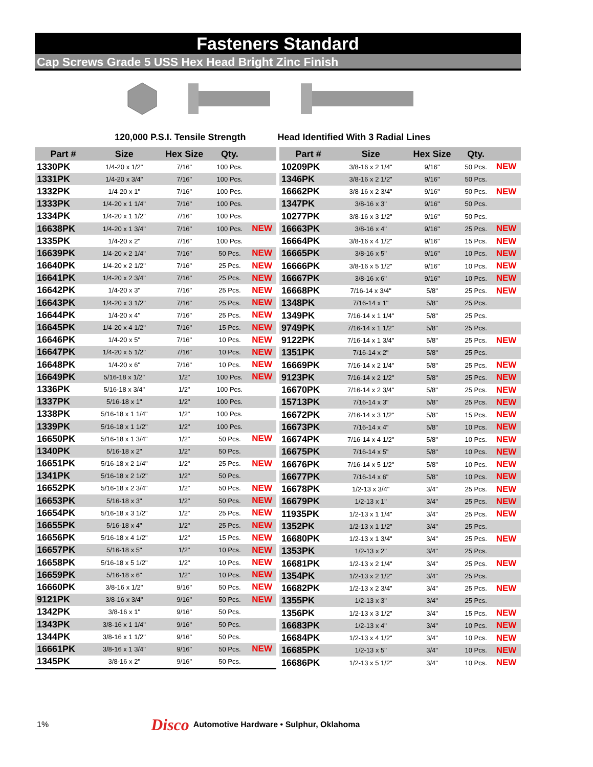Fasteners Standard
Cap Screws Grade 5 USS Hex Head Bright Zinc Finish
120,000 P.S.I. Tensile Strength Head Identified With 3 Radial Lines
| Part # | Size | Hex Size | Qty. | |
| --- | --- | --- | --- | --- |
| 1330PK | 1/4-20 x 1/2" | 7/16" | 100 Pcs. | |
| 1331PK | 1/4-20 x 3/4" | 7/16" | 100 Pcs. | |
| 1332PK | 1/4-20 x 1" | 7/16" | 100 Pcs. | |
| 1333PK | 1/4-20 x 1 1/4" | 7/16" | 100 Pcs. | |
| 1334PK | 1/4-20 x 1 1/2" | 7/16" | 100 Pcs. | |
| 16638PK | 1/4-20 x 1 3/4" | 7/16" | 100 Pcs. | NEW |
| 1335PK | 1/4-20 x 2" | 7/16" | 100 Pcs. | |
| 16639PK | 1/4-20 x 2 1/4" | 7/16" | 50 Pcs. | NEW |
| 16640PK | 1/4-20 x 2 1/2" | 7/16" | 25 Pcs. | NEW |
| 16641PK | 1/4-20 x 2 3/4" | 7/16" | 25 Pcs. | NEW |
| 16642PK | 1/4-20 x 3" | 7/16" | 25 Pcs. | NEW |
| 16643PK | 1/4-20 x 3 1/2" | 7/16" | 25 Pcs. | NEW |
| 16644PK | 1/4-20 x 4" | 7/16" | 25 Pcs. | NEW |
| 16645PK | 1/4-20 x 4 1/2" | 7/16" | 15 Pcs. | NEW |
| 16646PK | 1/4-20 x 5" | 7/16" | 10 Pcs. | NEW |
| 16647PK | 1/4-20 x 5 1/2" | 7/16" | 10 Pcs. | NEW |
| 16648PK | 1/4-20 x 6" | 7/16" | 10 Pcs. | NEW |
| 16649PK | 5/16-18 x 1/2" | 1/2" | 100 Pcs. | NEW |
| 1336PK | 5/16-18 x 3/4" | 1/2" | 100 Pcs. | |
| 1337PK | 5/16-18 x 1" | 1/2" | 100 Pcs. | |
| 1338PK | 5/16-18 x 1 1/4" | 1/2" | 100 Pcs. | |
| 1339PK | 5/16-18 x 1 1/2" | 1/2" | 100 Pcs. | |
| 16650PK | 5/16-18 x 1 3/4" | 1/2" | 50 Pcs. | NEW |
| 1340PK | 5/16-18 x 2" | 1/2" | 50 Pcs. | |
| 16651PK | 5/16-18 x 2 1/4" | 1/2" | 25 Pcs. | NEW |
| 1341PK | 5/16-18 x 2 1/2" | 1/2" | 50 Pcs. | |
| 16652PK | 5/16-18 x 2 3/4" | 1/2" | 50 Pcs. | NEW |
| 16653PK | 5/16-18 x 3" | 1/2" | 50 Pcs. | NEW |
| 16654PK | 5/16-18 x 3 1/2" | 1/2" | 25 Pcs. | NEW |
| 16655PK | 5/16-18 x 4" | 1/2" | 25 Pcs. | NEW |
| 16656PK | 5/16-18 x 4 1/2" | 1/2" | 15 Pcs. | NEW |
| 16657PK | 5/16-18 x 5" | 1/2" | 10 Pcs. | NEW |
| 16658PK | 5/16-18 x 5 1/2" | 1/2" | 10 Pcs. | NEW |
| 16659PK | 5/16-18 x 6" | 1/2" | 10 Pcs. | NEW |
| 16660PK | 3/8-16 x 1/2" | 9/16" | 50 Pcs. | NEW |
| 9121PK | 3/8-16 x 3/4" | 9/16" | 50 Pcs. | NEW |
| 1342PK | 3/8-16 x 1" | 9/16" | 50 Pcs. | |
| 1343PK | 3/8-16 x 1 1/4" | 9/16" | 50 Pcs. | |
| 1344PK | 3/8-16 x 1 1/2" | 9/16" | 50 Pcs. | |
| 16661PK | 3/8-16 x 1 3/4" | 9/16" | 50 Pcs. | NEW |
| 1345PK | 3/8-16 x 2" | 9/16" | 50 Pcs. | |
| Part # | Size | Hex Size | Qty. | |
| --- | --- | --- | --- | --- |
| 10209PK | 3/8-16 x 2 1/4" | 9/16" | 50 Pcs. | NEW |
| 1346PK | 3/8-16 x 2 1/2" | 9/16" | 50 Pcs. | |
| 16662PK | 3/8-16 x 2 3/4" | 9/16" | 50 Pcs. | NEW |
| 1347PK | 3/8-16 x 3" | 9/16" | 50 Pcs. | |
| 10277PK | 3/8-16 x 3 1/2" | 9/16" | 50 Pcs. | |
| 16663PK | 3/8-16 x 4" | 9/16" | 25 Pcs. | NEW |
| 16664PK | 3/8-16 x 4 1/2" | 9/16" | 15 Pcs. | NEW |
| 16665PK | 3/8-16 x 5" | 9/16" | 10 Pcs. | NEW |
| 16666PK | 3/8-16 x 5 1/2" | 9/16" | 10 Pcs. | NEW |
| 16667PK | 3/8-16 x 6" | 9/16" | 10 Pcs. | NEW |
| 16668PK | 7/16-14 x 3/4" | 5/8" | 25 Pcs. | NEW |
| 1348PK | 7/16-14 x 1" | 5/8" | 25 Pcs. | |
| 1349PK | 7/16-14 x 1 1/4" | 5/8" | 25 Pcs. | |
| 9749PK | 7/16-14 x 1 1/2" | 5/8" | 25 Pcs. | |
| 9122PK | 7/16-14 x 1 3/4" | 5/8" | 25 Pcs. | NEW |
| 1351PK | 7/16-14 x 2" | 5/8" | 25 Pcs. | |
| 16669PK | 7/16-14 x 2 1/4" | 5/8" | 25 Pcs. | NEW |
| 9123PK | 7/16-14 x 2 1/2" | 5/8" | 25 Pcs. | NEW |
| 16670PK | 7/16-14 x 2 3/4" | 5/8" | 25 Pcs. | NEW |
| 15713PK | 7/16-14 x 3" | 5/8" | 25 Pcs. | NEW |
| 16672PK | 7/16-14 x 3 1/2" | 5/8" | 15 Pcs. | NEW |
| 16673PK | 7/16-14 x 4" | 5/8" | 10 Pcs. | NEW |
| 16674PK | 7/16-14 x 4 1/2" | 5/8" | 10 Pcs. | NEW |
| 16675PK | 7/16-14 x 5" | 5/8" | 10 Pcs. | NEW |
| 16676PK | 7/16-14 x 5 1/2" | 5/8" | 10 Pcs. | NEW |
| 16677PK | 7/16-14 x 6" | 5/8" | 10 Pcs. | NEW |
| 16678PK | 1/2-13 x 3/4" | 3/4" | 25 Pcs. | NEW |
| 16679PK | 1/2-13 x 1" | 3/4" | 25 Pcs. | NEW |
| 11935PK | 1/2-13 x 1 1/4" | 3/4" | 25 Pcs. | NEW |
| 1352PK | 1/2-13 x 1 1/2" | 3/4" | 25 Pcs. | |
| 16680PK | 1/2-13 x 1 3/4" | 3/4" | 25 Pcs. | NEW |
| 1353PK | 1/2-13 x 2" | 3/4" | 25 Pcs. | |
| 16681PK | 1/2-13 x 2 1/4" | 3/4" | 25 Pcs. | NEW |
| 1354PK | 1/2-13 x 2 1/2" | 3/4" | 25 Pcs. | |
| 16682PK | 1/2-13 x 2 3/4" | 3/4" | 25 Pcs. | NEW |
| 1355PK | 1/2-13 x 3" | 3/4" | 25 Pcs. | |
| 1356PK | 1/2-13 x 3 1/2" | 3/4" | 15 Pcs. | NEW |
| 16683PK | 1/2-13 x 4" | 3/4" | 10 Pcs. | NEW |
| 16684PK | 1/2-13 x 4 1/2" | 3/4" | 10 Pcs. | NEW |
| 16685PK | 1/2-13 x 5" | 3/4" | 10 Pcs. | NEW |
| 16686PK | 1/2-13 x 5 1/2" | 3/4" | 10 Pcs. | NEW |
1% Disco Automotive Hardware • Sulphur, Oklahoma